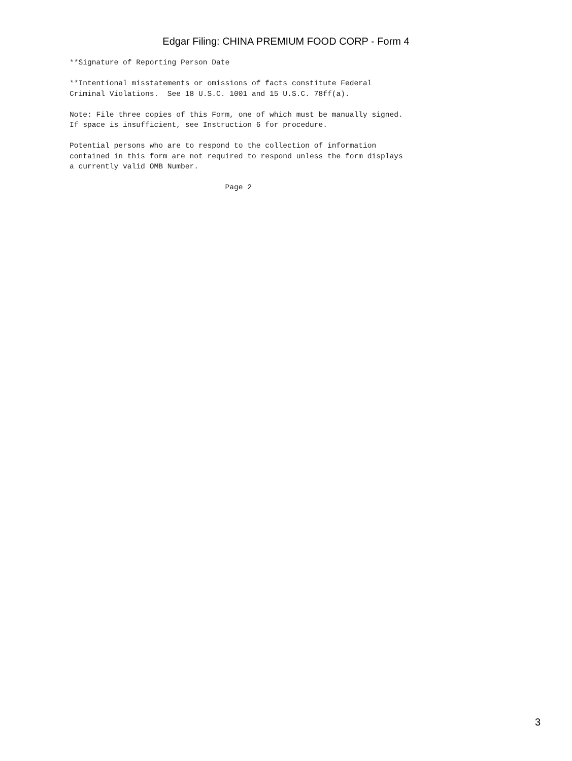Edgar Filing: CHINA PREMIUM FOOD CORP - Form 4
**Signature of Reporting Person Date

**Intentional misstatements or omissions of facts constitute Federal
Criminal Violations.  See 18 U.S.C. 1001 and 15 U.S.C. 78ff(a).

Note: File three copies of this Form, one of which must be manually signed.
If space is insufficient, see Instruction 6 for procedure.

Potential persons who are to respond to the collection of information
contained in this form are not required to respond unless the form displays
a currently valid OMB Number.

                                   Page 2
3